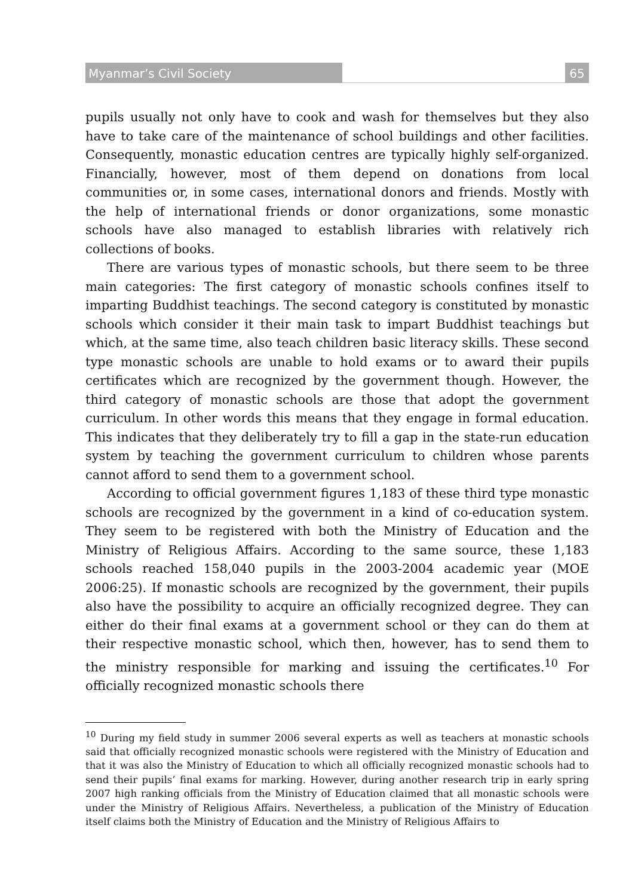Myanmar’s Civil Society 65
pupils usually not only have to cook and wash for themselves but they also have to take care of the maintenance of school buildings and other facilities. Consequently, monastic education centres are typically highly self-organized. Financially, however, most of them depend on donations from local communities or, in some cases, international donors and friends. Mostly with the help of international friends or donor organizations, some monastic schools have also managed to establish libraries with relatively rich collections of books.
There are various types of monastic schools, but there seem to be three main categories: The first category of monastic schools confines itself to imparting Buddhist teachings. The second category is constituted by monastic schools which consider it their main task to impart Buddhist teachings but which, at the same time, also teach children basic literacy skills. These second type monastic schools are unable to hold exams or to award their pupils certificates which are recognized by the government though. However, the third category of monastic schools are those that adopt the government curriculum. In other words this means that they engage in formal education. This indicates that they deliberately try to fill a gap in the state-run education system by teaching the government curriculum to children whose parents cannot afford to send them to a government school.
According to official government figures 1,183 of these third type monastic schools are recognized by the government in a kind of co-education system. They seem to be registered with both the Ministry of Education and the Ministry of Religious Affairs. According to the same source, these 1,183 schools reached 158,040 pupils in the 2003-2004 academic year (MOE 2006:25). If monastic schools are recognized by the government, their pupils also have the possibility to acquire an officially recognized degree. They can either do their final exams at a government school or they can do them at their respective monastic school, which then, however, has to send them to the ministry responsible for marking and issuing the certificates.<sup>10</sup> For officially recognized monastic schools there
<sup>10</sup> During my field study in summer 2006 several experts as well as teachers at monastic schools said that officially recognized monastic schools were registered with the Ministry of Education and that it was also the Ministry of Education to which all officially recognized monastic schools had to send their pupils’ final exams for marking. However, during another research trip in early spring 2007 high ranking officials from the Ministry of Education claimed that all monastic schools were under the Ministry of Religious Affairs. Nevertheless, a publication of the Ministry of Education itself claims both the Ministry of Education and the Ministry of Religious Affairs to